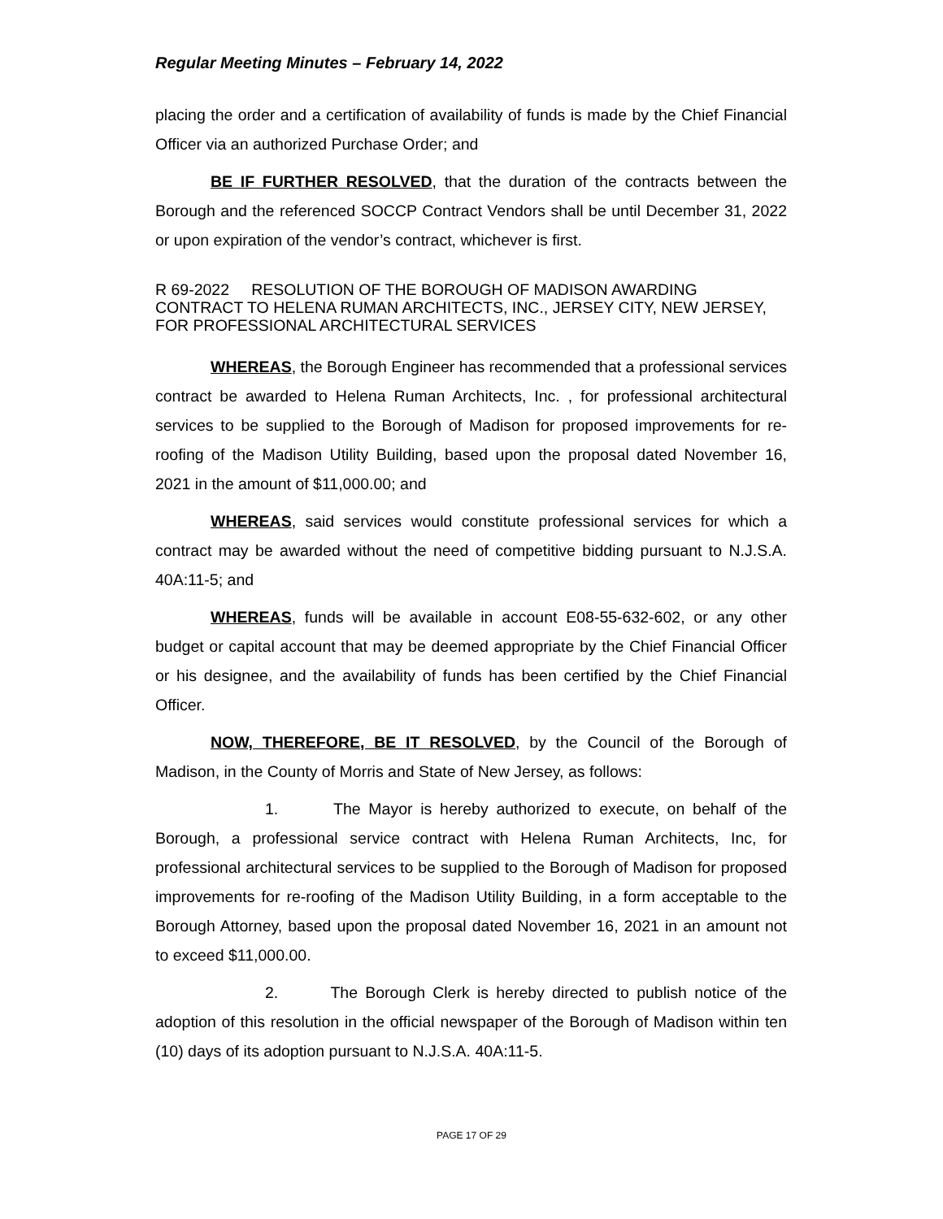Regular Meeting Minutes – February 14, 2022
placing the order and a certification of availability of funds is made by the Chief Financial Officer via an authorized Purchase Order; and
BE IF FURTHER RESOLVED, that the duration of the contracts between the Borough and the referenced SOCCP Contract Vendors shall be until December 31, 2022 or upon expiration of the vendor’s contract, whichever is first.
R 69-2022 RESOLUTION OF THE BOROUGH OF MADISON AWARDING CONTRACT TO HELENA RUMAN ARCHITECTS, INC., JERSEY CITY, NEW JERSEY, FOR PROFESSIONAL ARCHITECTURAL SERVICES
WHEREAS, the Borough Engineer has recommended that a professional services contract be awarded to Helena Ruman Architects, Inc. , for professional architectural services to be supplied to the Borough of Madison for proposed improvements for re-roofing of the Madison Utility Building, based upon the proposal dated November 16, 2021 in the amount of $11,000.00; and
WHEREAS, said services would constitute professional services for which a contract may be awarded without the need of competitive bidding pursuant to N.J.S.A. 40A:11-5; and
WHEREAS, funds will be available in account E08-55-632-602, or any other budget or capital account that may be deemed appropriate by the Chief Financial Officer or his designee, and the availability of funds has been certified by the Chief Financial Officer.
NOW, THEREFORE, BE IT RESOLVED, by the Council of the Borough of Madison, in the County of Morris and State of New Jersey, as follows:
1. The Mayor is hereby authorized to execute, on behalf of the Borough, a professional service contract with Helena Ruman Architects, Inc, for professional architectural services to be supplied to the Borough of Madison for proposed improvements for re-roofing of the Madison Utility Building, in a form acceptable to the Borough Attorney, based upon the proposal dated November 16, 2021 in an amount not to exceed $11,000.00.
2. The Borough Clerk is hereby directed to publish notice of the adoption of this resolution in the official newspaper of the Borough of Madison within ten (10) days of its adoption pursuant to N.J.S.A. 40A:11-5.
PAGE 17 OF 29